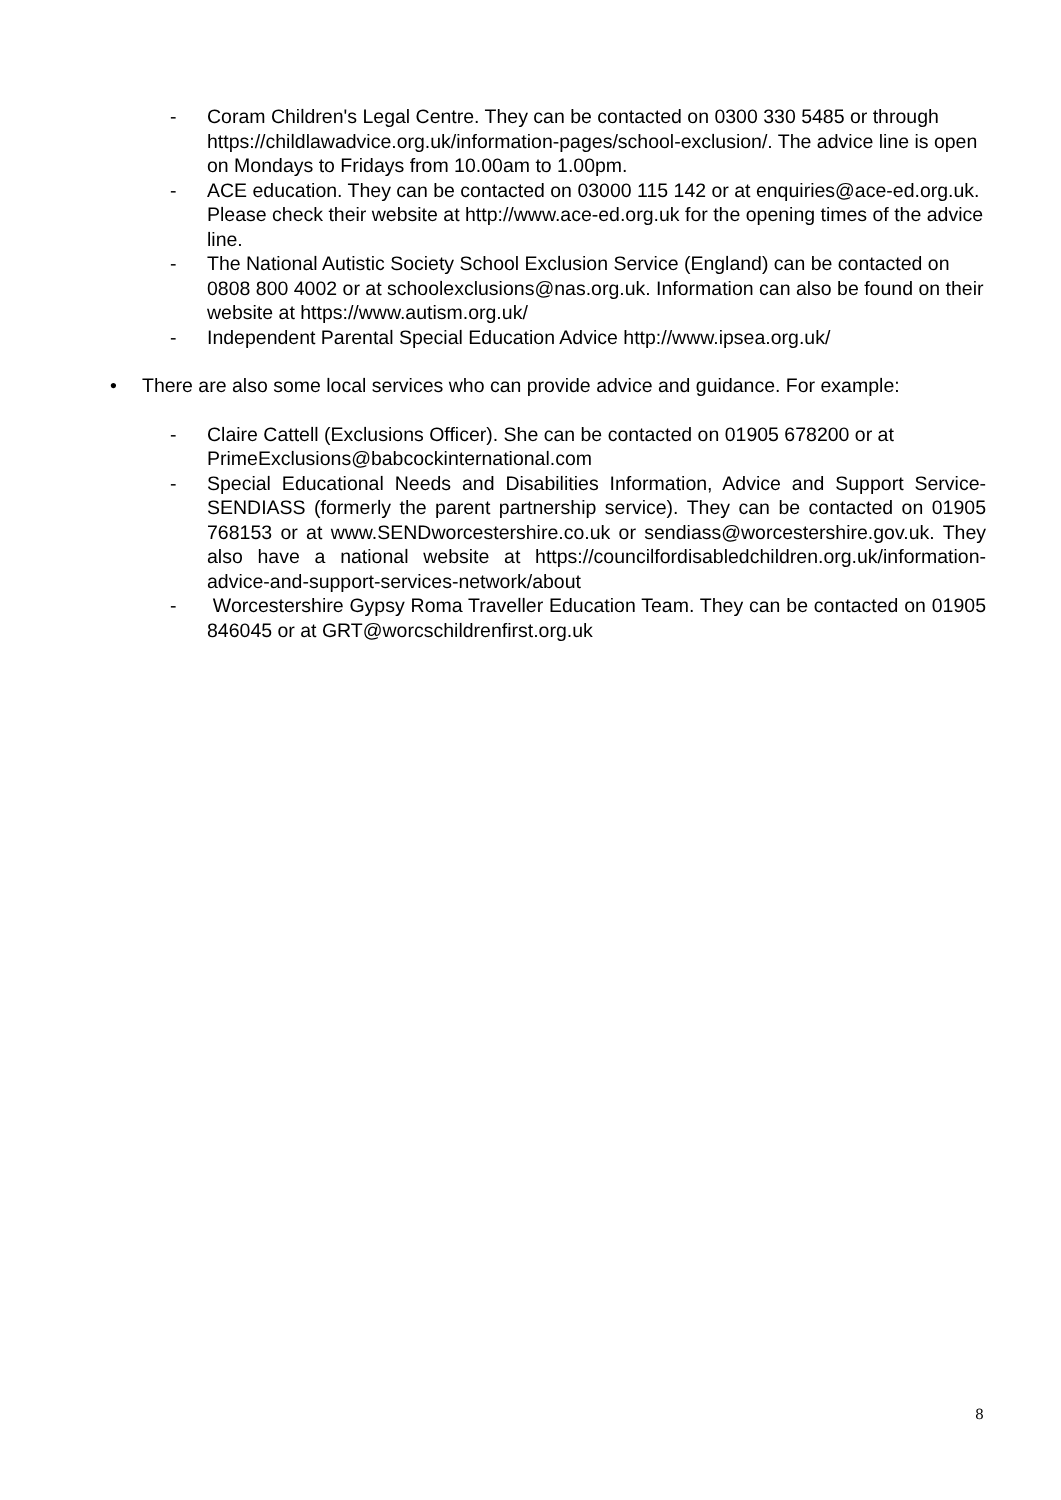- Coram Children's Legal Centre. They can be contacted on 0300 330 5485 or through https://childlawadvice.org.uk/information-pages/school-exclusion/. The advice line is open on Mondays to Fridays from 10.00am to 1.00pm.
- ACE education. They can be contacted on 03000 115 142 or at enquiries@ace-ed.org.uk. Please check their website at http://www.ace-ed.org.uk for the opening times of the advice line.
- The National Autistic Society School Exclusion Service (England) can be contacted on 0808 800 4002 or at schoolexclusions@nas.org.uk. Information can also be found on their website at https://www.autism.org.uk/
- Independent Parental Special Education Advice http://www.ipsea.org.uk/
• There are also some local services who can provide advice and guidance. For example:
- Claire Cattell (Exclusions Officer). She can be contacted on 01905 678200 or at PrimeExclusions@babcockinternational.com
- Special Educational Needs and Disabilities Information, Advice and Support Service-SENDIASS (formerly the parent partnership service). They can be contacted on 01905 768153 or at www.SENDworcestershire.co.uk or sendiass@worcestershire.gov.uk. They also have a national website at https://councilfordisabledchildren.org.uk/information-advice-and-support-services-network/about
- Worcestershire Gypsy Roma Traveller Education Team. They can be contacted on 01905 846045 or at GRT@worcschildrenfirst.org.uk
8